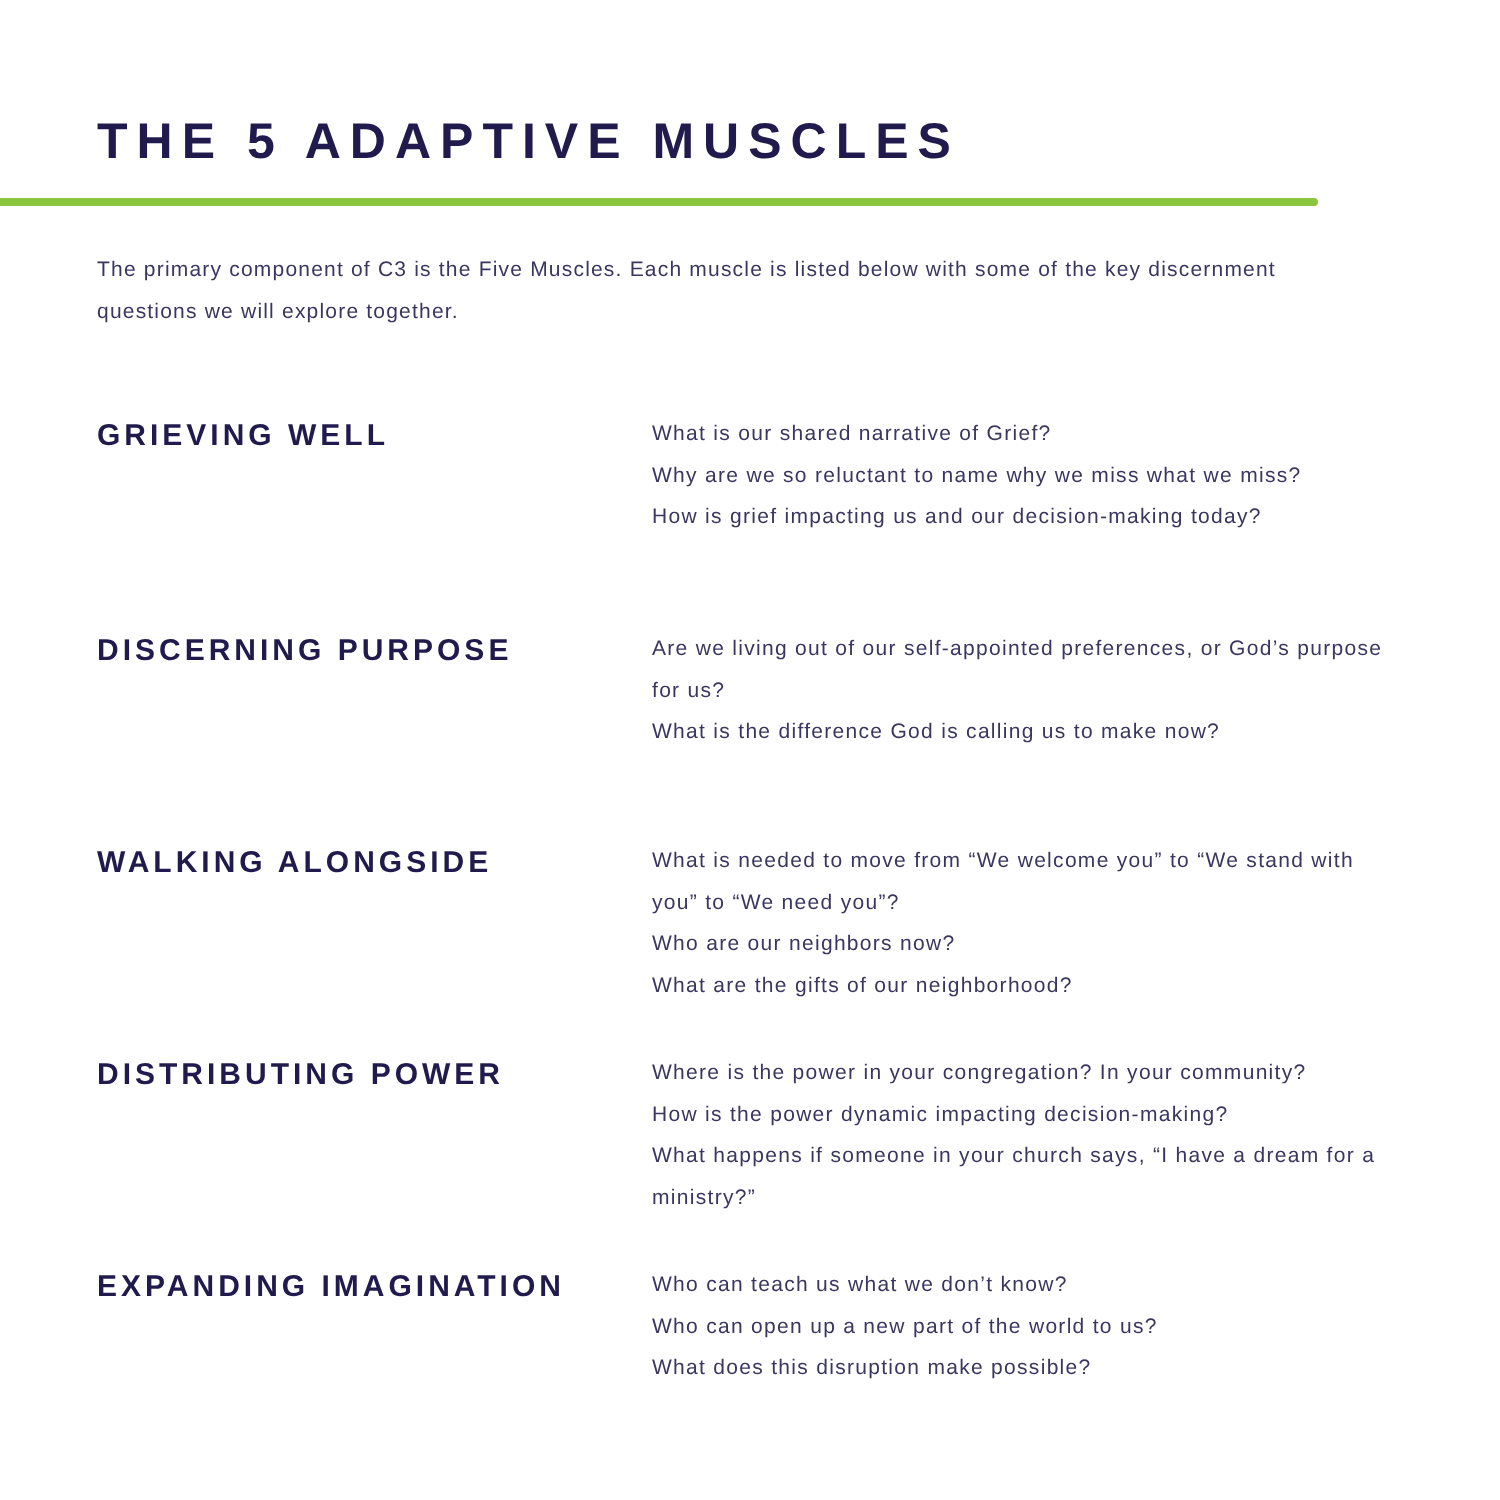THE 5 ADAPTIVE MUSCLES
The primary component of C3 is the Five Muscles. Each muscle is listed below with some of the key discernment questions we will explore together.
GRIEVING WELL
What is our shared narrative of Grief?
Why are we so reluctant to name why we miss what we miss?
How is grief impacting us and our decision-making today?
DISCERNING PURPOSE
Are we living out of our self-appointed preferences, or God’s purpose for us?
What is the difference God is calling us to make now?
WALKING ALONGSIDE
What is needed to move from “We welcome you” to “We stand with you” to “We need you”?
Who are our neighbors now?
What are the gifts of our neighborhood?
DISTRIBUTING POWER
Where is the power in your congregation? In your community?
How is the power dynamic impacting decision-making?
What happens if someone in your church says, “I have a dream for a ministry?”
EXPANDING IMAGINATION
Who can teach us what we don’t know?
Who can open up a new part of the world to us?
What does this disruption make possible?